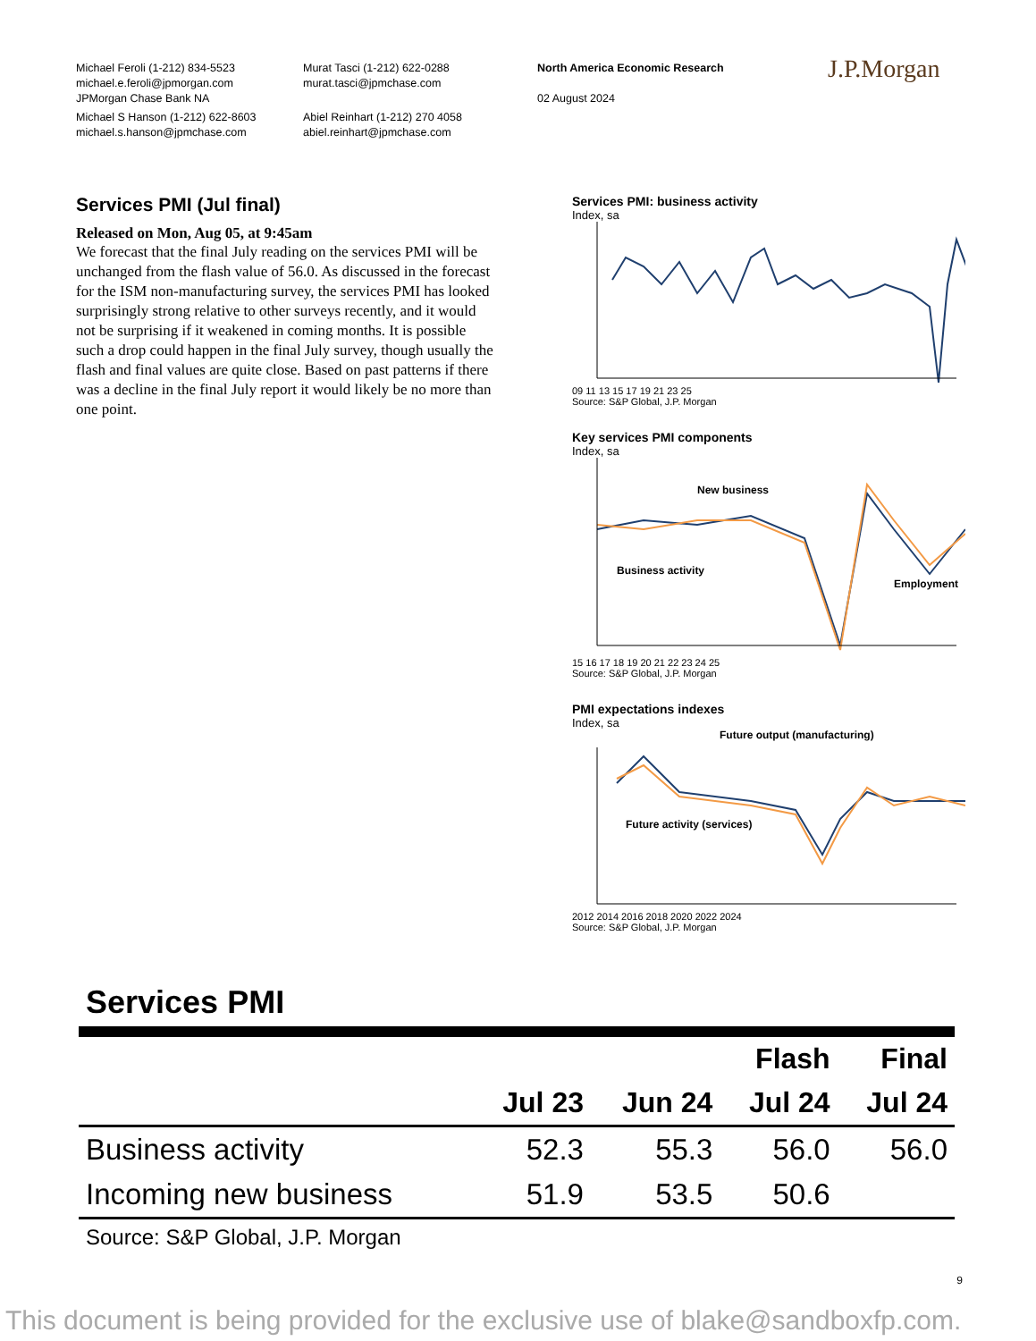Michael Feroli (1-212) 834-5523
michael.e.feroli@jpmorgan.com
JPMorgan Chase Bank NA
Michael S Hanson (1-212) 622-8603
michael.s.hanson@jpmchase.com
Murat Tasci (1-212) 622-0288
murat.tasci@jpmchase.com
Abiel Reinhart (1-212) 270 4058
abiel.reinhart@jpmchase.com
North America Economic Research
02 August 2024
J.P.Morgan
Services PMI (Jul final)
Released on Mon, Aug 05, at 9:45am
We forecast that the final July reading on the services PMI will be unchanged from the flash value of 56.0. As discussed in the forecast for the ISM non-manufacturing survey, the services PMI has looked surprisingly strong relative to other surveys recently, and it would not be surprising if it weakened in coming months. It is possible such a drop could happen in the final July survey, though usually the flash and final values are quite close. Based on past patterns if there was a decline in the final July report it would likely be no more than one point.
Services PMI: business activity
Index, sa
09 11 13 15 17 19 21 23 25
Source: S&P Global, J.P. Morgan
Key services PMI components
Index, sa
New business
Business activity
Employment
15 16 17 18 19 20 21 22 23 24 25
Source: S&P Global, J.P. Morgan
PMI expectations indexes
Index, sa
Future output (manufacturing)
Future activity (services)
2012 2014 2016 2018 2020 2022 2024
Source: S&P Global, J.P. Morgan
Services PMI
| | | | Flash | Final |
| --- | --- | --- | --- | --- |
| | Jul 23 | Jun 24 | Jul 24 | Jul 24 |
| Business activity | 52.3 | 55.3 | 56.0 | 56.0 |
| Incoming new business | 51.9 | 53.5 | 50.6 | |
Source: S&P Global, J.P. Morgan
9
This document is being provided for the exclusive use of blake@sandboxfp.com.